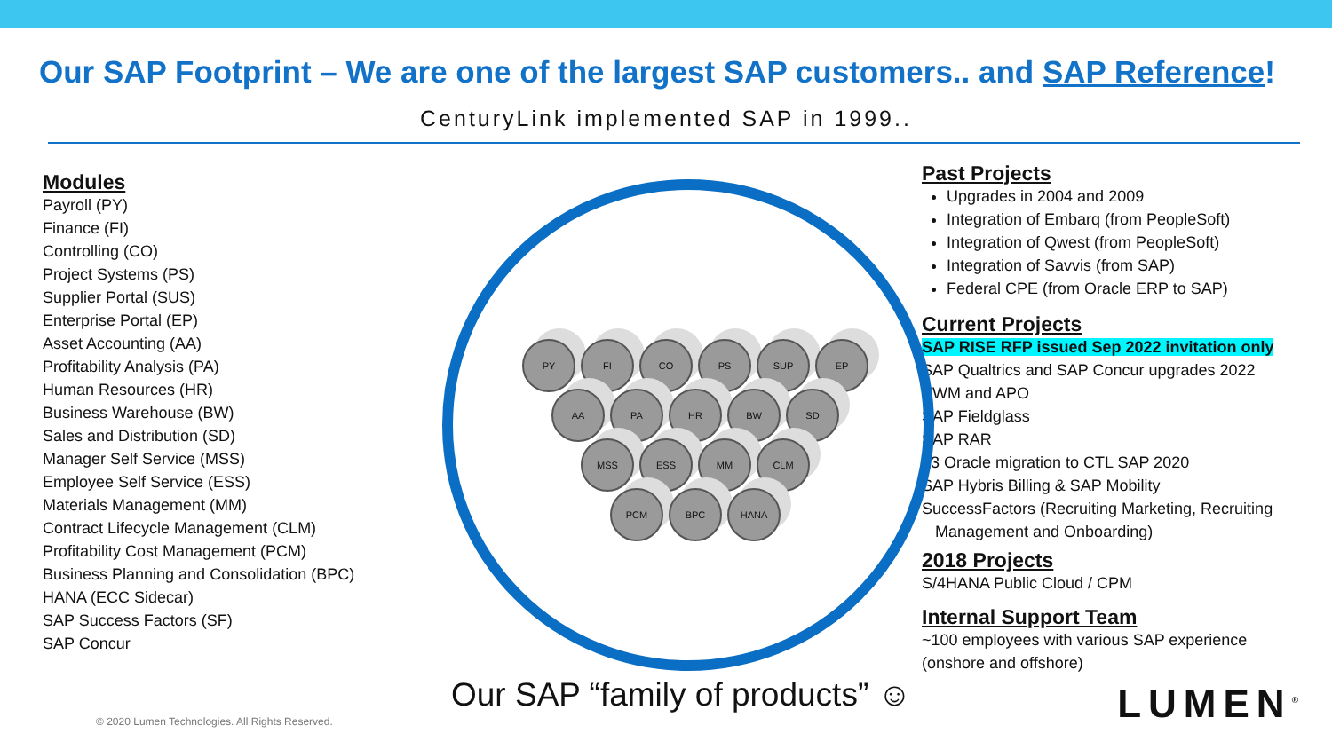Our SAP Footprint – We are one of the largest SAP customers.. and SAP Reference!
CenturyLink implemented SAP in 1999..
Modules
Payroll (PY)
Finance (FI)
Controlling (CO)
Project Systems (PS)
Supplier Portal (SUS)
Enterprise Portal (EP)
Asset Accounting (AA)
Profitability Analysis (PA)
Human Resources (HR)
Business Warehouse (BW)
Sales and Distribution (SD)
Manager Self Service (MSS)
Employee Self Service (ESS)
Materials Management (MM)
Contract Lifecycle Management (CLM)
Profitability Cost Management (PCM)
Business Planning and Consolidation (BPC)
HANA (ECC Sidecar)
SAP Success Factors (SF)
SAP Concur
PY FI CO PS SUP EP
AA PA HR BW SD
MSS ESS MM CLM
PCM BPC HANA
Our SAP “family of products” ☺
Past Projects
Upgrades in 2004 and 2009
Integration of Embarq (from PeopleSoft)
Integration of Qwest (from PeopleSoft)
Integration of Savvis (from SAP)
Federal CPE (from Oracle ERP to SAP)
Current Projects
SAP RISE RFP issued Sep 2022 invitation only
SAP Qualtrics and SAP Concur upgrades 2022
EWM and APO
SAP Fieldglass
SAP RAR
L3 Oracle migration to CTL SAP 2020
SAP Hybris Billing & SAP Mobility
SuccessFactors (Recruiting Marketing, Recruiting
Management and Onboarding)
2018 Projects
S/4HANA Public Cloud / CPM
Internal Support Team
~100 employees with various SAP experience
(onshore and offshore)
© 2020 Lumen Technologies. All Rights Reserved.
LUMEN<sup>®</sup>